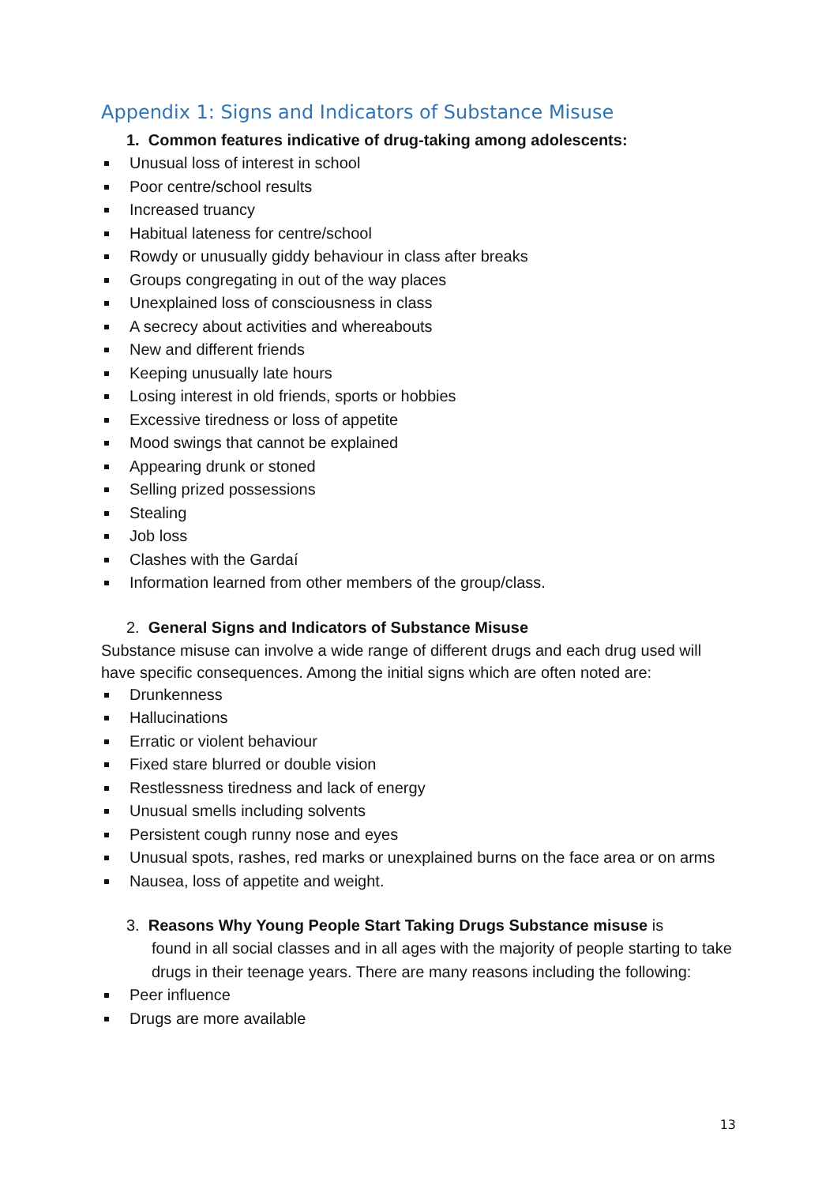Appendix 1: Signs and Indicators of Substance Misuse
1. Common features indicative of drug-taking among adolescents:
Unusual loss of interest in school
Poor centre/school results
Increased truancy
Habitual lateness for centre/school
Rowdy or unusually giddy behaviour in class after breaks
Groups congregating in out of the way places
Unexplained loss of consciousness in class
A secrecy about activities and whereabouts
New and different friends
Keeping unusually late hours
Losing interest in old friends, sports or hobbies
Excessive tiredness or loss of appetite
Mood swings that cannot be explained
Appearing drunk or stoned
Selling prized possessions
Stealing
Job loss
Clashes with the Gardaí
Information learned from other members of the group/class.
2. General Signs and Indicators of Substance Misuse
Substance misuse can involve a wide range of different drugs and each drug used will have specific consequences. Among the initial signs which are often noted are:
Drunkenness
Hallucinations
Erratic or violent behaviour
Fixed stare blurred or double vision
Restlessness tiredness and lack of energy
Unusual smells including solvents
Persistent cough runny nose and eyes
Unusual spots, rashes, red marks or unexplained burns on the face area or on arms
Nausea, loss of appetite and weight.
3. Reasons Why Young People Start Taking Drugs Substance misuse is
found in all social classes and in all ages with the majority of people starting to take drugs in their teenage years. There are many reasons including the following:
Peer influence
Drugs are more available
13